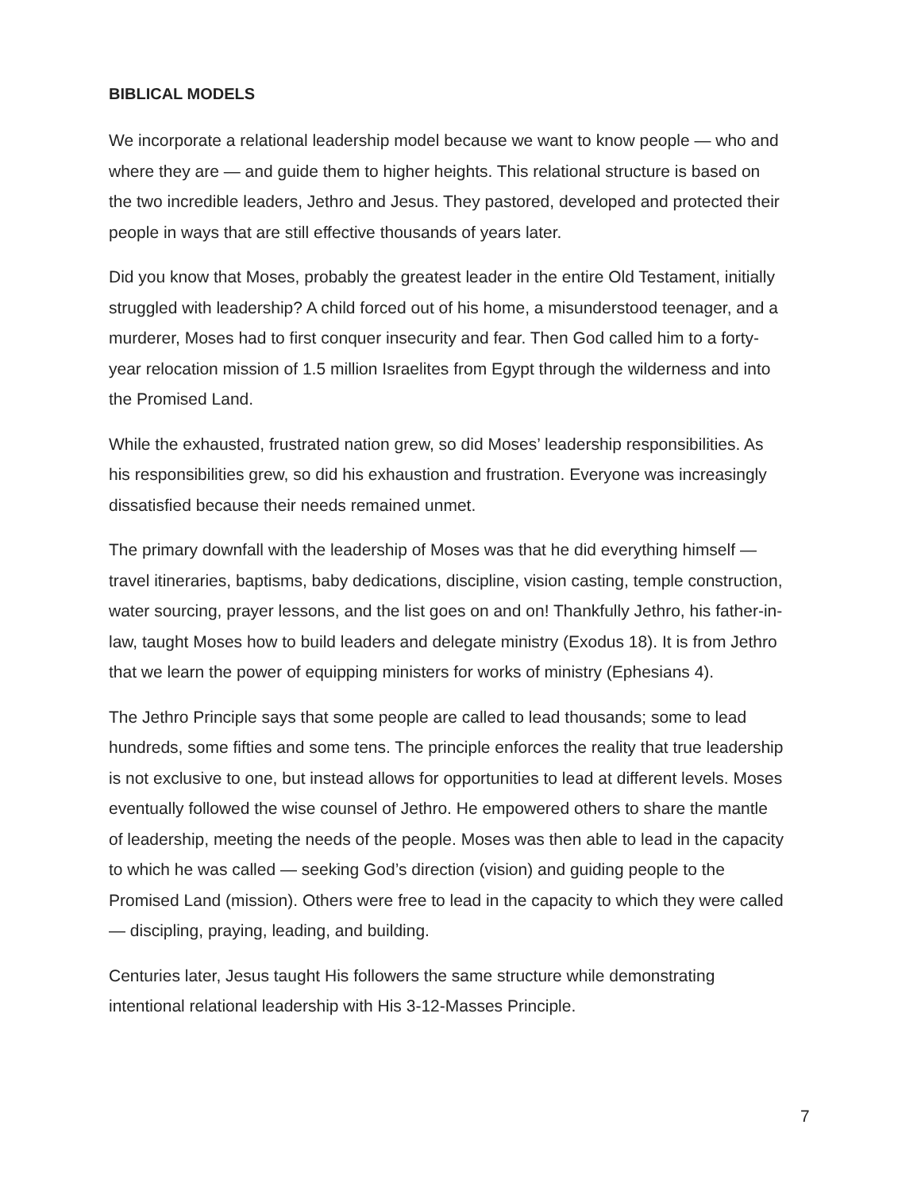BIBLICAL MODELS
We incorporate a relational leadership model because we want to know people — who and where they are — and guide them to higher heights. This relational structure is based on the two incredible leaders, Jethro and Jesus. They pastored, developed and protected their people in ways that are still effective thousands of years later.
Did you know that Moses, probably the greatest leader in the entire Old Testament, initially struggled with leadership? A child forced out of his home, a misunderstood teenager, and a murderer, Moses had to first conquer insecurity and fear. Then God called him to a forty-year relocation mission of 1.5 million Israelites from Egypt through the wilderness and into the Promised Land.
While the exhausted, frustrated nation grew, so did Moses’ leadership responsibilities. As his responsibilities grew, so did his exhaustion and frustration. Everyone was increasingly dissatisfied because their needs remained unmet.
The primary downfall with the leadership of Moses was that he did everything himself — travel itineraries, baptisms, baby dedications, discipline, vision casting, temple construction, water sourcing, prayer lessons, and the list goes on and on! Thankfully Jethro, his father-in-law, taught Moses how to build leaders and delegate ministry (Exodus 18). It is from Jethro that we learn the power of equipping ministers for works of ministry (Ephesians 4).
The Jethro Principle says that some people are called to lead thousands; some to lead hundreds, some fifties and some tens. The principle enforces the reality that true leadership is not exclusive to one, but instead allows for opportunities to lead at different levels. Moses eventually followed the wise counsel of Jethro. He empowered others to share the mantle of leadership, meeting the needs of the people. Moses was then able to lead in the capacity to which he was called — seeking God’s direction (vision) and guiding people to the Promised Land (mission). Others were free to lead in the capacity to which they were called — discipling, praying, leading, and building.
Centuries later, Jesus taught His followers the same structure while demonstrating intentional relational leadership with His 3-12-Masses Principle.
7